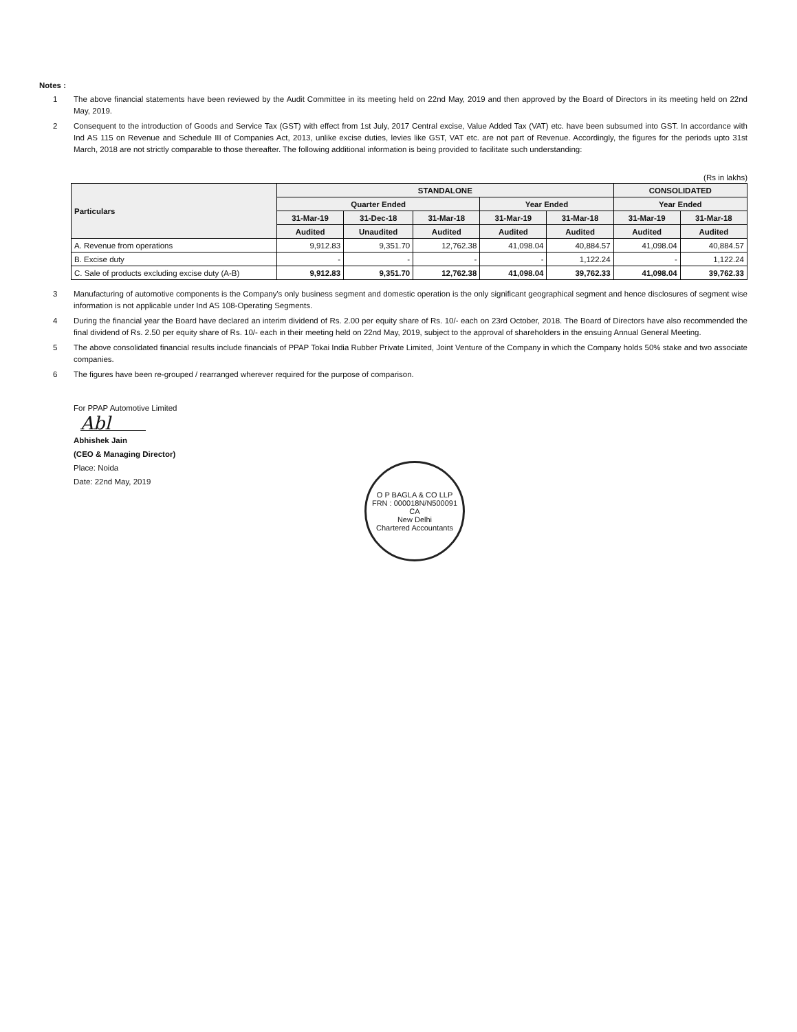Notes :
1 The above financial statements have been reviewed by the Audit Committee in its meeting held on 22nd May, 2019 and then approved by the Board of Directors in its meeting held on 22nd May, 2019.
2 Consequent to the introduction of Goods and Service Tax (GST) with effect from 1st July, 2017 Central excise, Value Added Tax (VAT) etc. have been subsumed into GST. In accordance with Ind AS 115 on Revenue and Schedule III of Companies Act, 2013, unlike excise duties, levies like GST, VAT etc. are not part of Revenue. Accordingly, the figures for the periods upto 31st March, 2018 are not strictly comparable to those thereafter. The following additional information is being provided to facilitate such understanding:
(Rs in lakhs)
| Particulars | STANDALONE | | | | | CONSOLIDATED | |
| --- | --- | --- | --- | --- | --- | --- | --- |
| | Quarter Ended | | | Year Ended | | Year Ended | |
| | 31-Mar-19 | 31-Dec-18 | 31-Mar-18 | 31-Mar-19 | 31-Mar-18 | 31-Mar-19 | 31-Mar-18 |
| | Audited | Unaudited | Audited | Audited | Audited | Audited | Audited |
| A. Revenue from operations | 9,912.83 | 9,351.70 | 12,762.38 | 41,098.04 | 40,884.57 | 41,098.04 | 40,884.57 |
| B. Excise duty | - | - | - | - | 1,122.24 | - | 1,122.24 |
| C. Sale of products excluding excise duty (A-B) | 9,912.83 | 9,351.70 | 12,762.38 | 41,098.04 | 39,762.33 | 41,098.04 | 39,762.33 |
3 Manufacturing of automotive components is the Company's only business segment and domestic operation is the only significant geographical segment and hence disclosures of segment wise information is not applicable under Ind AS 108-Operating Segments.
4 During the financial year the Board have declared an interim dividend of Rs. 2.00 per equity share of Rs. 10/- each on 23rd October, 2018. The Board of Directors have also recommended the final dividend of Rs. 2.50 per equity share of Rs. 10/- each in their meeting held on 22nd May, 2019, subject to the approval of shareholders in the ensuing Annual General Meeting.
5 The above consolidated financial results include financials of PPAP Tokai India Rubber Private Limited, Joint Venture of the Company in which the Company holds 50% stake and two associate companies.
6 The figures have been re-grouped / rearranged wherever required for the purpose of comparison.
For PPAP Automotive Limited
Abl
Abhishek Jain
(CEO & Managing Director)
Place: Noida
Date: 22nd May, 2019
O P BAGLA & CO LLP
FRN : 000018N/N500091
CA
New Delhi
Chartered Accountants